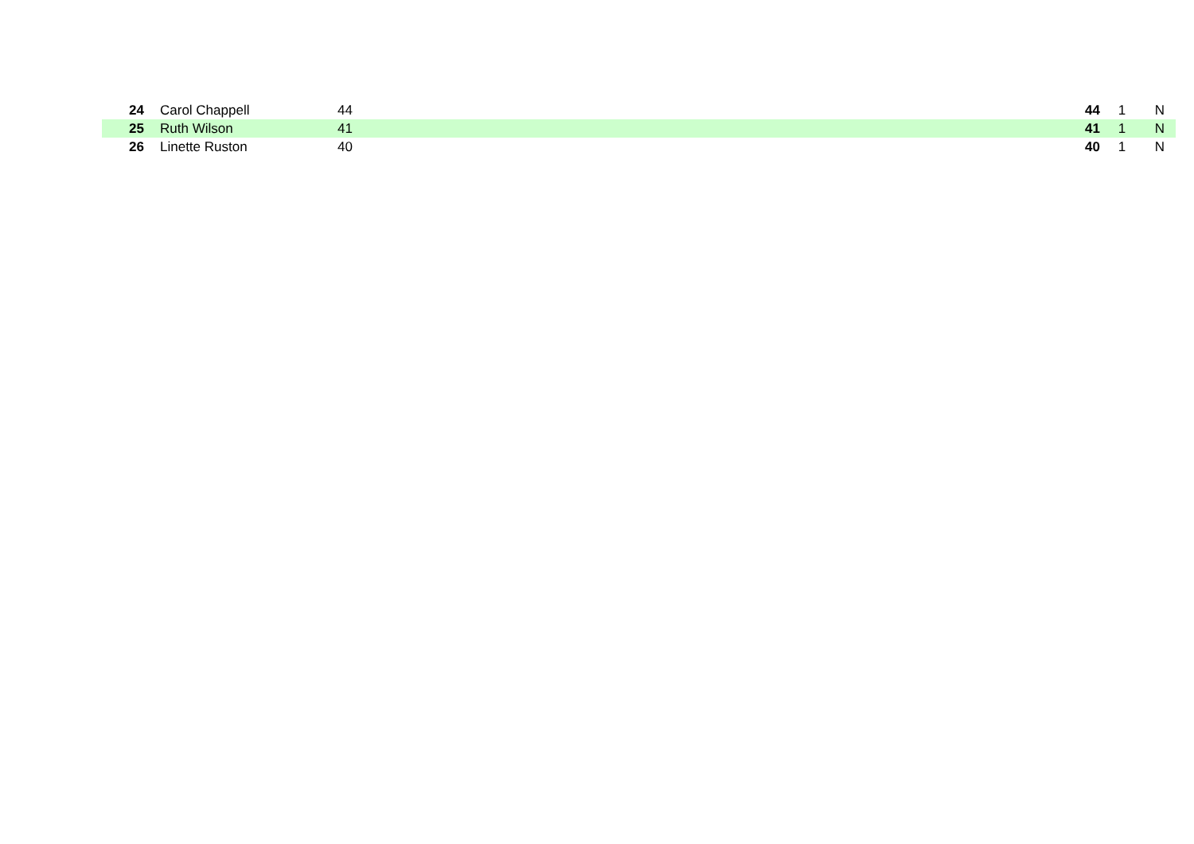| 24 | | Carol Chappell | 44 | 44 | 1 | N |
| 25 | | Ruth Wilson | 41 | 41 | 1 | N |
| 26 | | Linette Ruston | 40 | 40 | 1 | N |